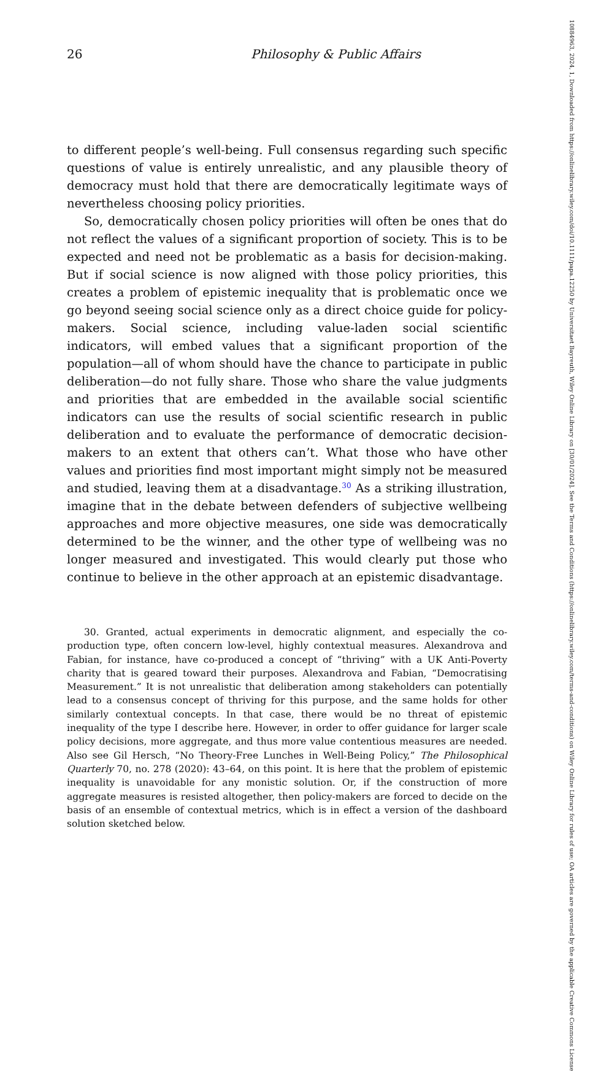26 Philosophy & Public Affairs
to different people’s well-being. Full consensus regarding such specific questions of value is entirely unrealistic, and any plausible theory of democracy must hold that there are democratically legitimate ways of nevertheless choosing policy priorities.
So, democratically chosen policy priorities will often be ones that do not reflect the values of a significant proportion of society. This is to be expected and need not be problematic as a basis for decision-making. But if social science is now aligned with those policy priorities, this creates a problem of epistemic inequality that is problematic once we go beyond seeing social science only as a direct choice guide for policy-makers. Social science, including value-laden social scientific indicators, will embed values that a significant proportion of the population—all of whom should have the chance to participate in public deliberation—do not fully share. Those who share the value judgments and priorities that are embedded in the available social scientific indicators can use the results of social scientific research in public deliberation and to evaluate the performance of democratic decision-makers to an extent that others can’t. What those who have other values and priorities find most important might simply not be measured and studied, leaving them at a disadvantage.<sup>30</sup> As a striking illustration, imagine that in the debate between defenders of subjective wellbeing approaches and more objective measures, one side was democratically determined to be the winner, and the other type of wellbeing was no longer measured and investigated. This would clearly put those who continue to believe in the other approach at an epistemic disadvantage.
30. Granted, actual experiments in democratic alignment, and especially the co-production type, often concern low-level, highly contextual measures. Alexandrova and Fabian, for instance, have co-produced a concept of “thriving” with a UK Anti-Poverty charity that is geared toward their purposes. Alexandrova and Fabian, “Democratising Measurement.” It is not unrealistic that deliberation among stakeholders can potentially lead to a consensus concept of thriving for this purpose, and the same holds for other similarly contextual concepts. In that case, there would be no threat of epistemic inequality of the type I describe here. However, in order to offer guidance for larger scale policy decisions, more aggregate, and thus more value contentious measures are needed. Also see Gil Hersch, “No Theory-Free Lunches in Well-Being Policy,” The Philosophical Quarterly 70, no. 278 (2020): 43–64, on this point. It is here that the problem of epistemic inequality is unavoidable for any monistic solution. Or, if the construction of more aggregate measures is resisted altogether, then policy-makers are forced to decide on the basis of an ensemble of contextual metrics, which is in effect a version of the dashboard solution sketched below.
10884963, 2024, 1, Downloaded from https://onlinelibrary.wiley.com/doi/10.1111/papa.12250 by Universitaet Bayreuth, Wiley Online Library on [30/01/2024]. See the Terms and Conditions (https://onlinelibrary.wiley.com/terms-and-conditions) on Wiley Online Library for rules of use; OA articles are governed by the applicable Creative Commons License